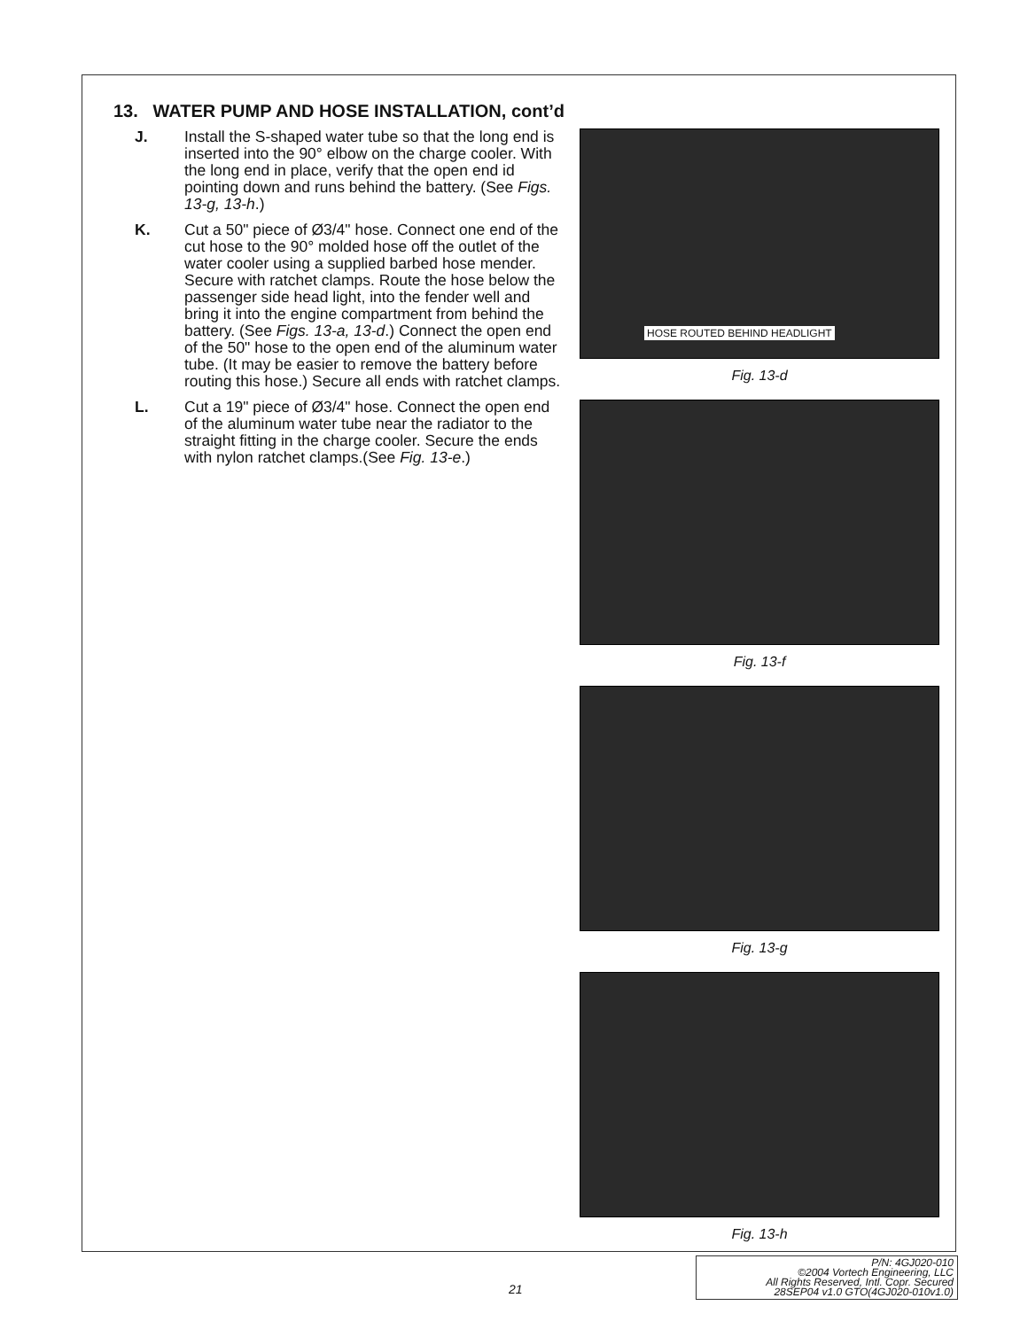13. WATER PUMP AND HOSE INSTALLATION, cont’d
J. Install the S-shaped water tube so that the long end is inserted into the 90° elbow on the charge cooler. With the long end in place, verify that the open end id pointing down and runs behind the battery. (See Figs. 13-g, 13-h.)
K. Cut a 50" piece of Ø3/4" hose. Connect one end of the cut hose to the 90° molded hose off the outlet of the water cooler using a supplied barbed hose mender. Secure with ratchet clamps. Route the hose below the passenger side head light, into the fender well and bring it into the engine compartment from behind the battery. (See Figs. 13-a, 13-d.) Connect the open end of the 50" hose to the open end of the aluminum water tube. (It may be easier to remove the battery before routing this hose.) Secure all ends with ratchet clamps.
L. Cut a 19" piece of Ø3/4" hose. Connect the open end of the aluminum water tube near the radiator to the straight fitting in the charge cooler. Secure the ends with nylon ratchet clamps.(See Fig. 13-e.)
HOSE ROUTED BEHIND HEADLIGHT
Fig. 13-d
Fig. 13-f
Fig. 13-g
Fig. 13-h
21
P/N: 4GJ020-010
©2004 Vortech Engineering, LLC
All Rights Reserved, Intl. Copr. Secured
28SEP04 v1.0 GTO(4GJ020-010v1.0)